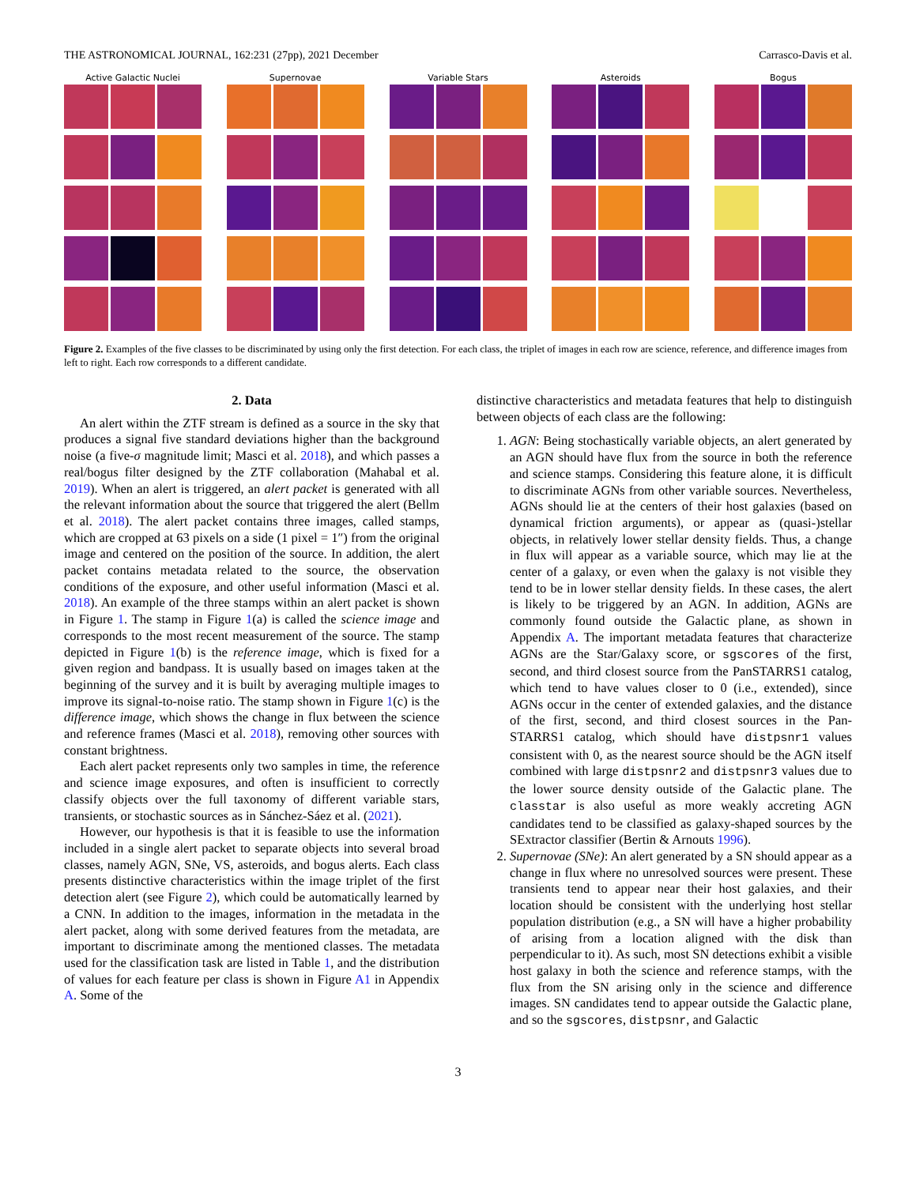THE ASTRONOMICAL JOURNAL, 162:231 (27pp), 2021 December Carrasco-Davis et al.
Active Galactic Nuclei Supernovae Variable Stars Asteroids Bogus
Figure 2. Examples of the five classes to be discriminated by using only the first detection. For each class, the triplet of images in each row are science, reference, and difference images from left to right. Each row corresponds to a different candidate.
2. Data
An alert within the ZTF stream is defined as a source in the sky that produces a signal five standard deviations higher than the background noise (a five-σ magnitude limit; Masci et al. 2018), and which passes a real/bogus filter designed by the ZTF collaboration (Mahabal et al. 2019). When an alert is triggered, an alert packet is generated with all the relevant information about the source that triggered the alert (Bellm et al. 2018). The alert packet contains three images, called stamps, which are cropped at 63 pixels on a side (1 pixel = 1″) from the original image and centered on the position of the source. In addition, the alert packet contains metadata related to the source, the observation conditions of the exposure, and other useful information (Masci et al. 2018). An example of the three stamps within an alert packet is shown in Figure 1. The stamp in Figure 1(a) is called the science image and corresponds to the most recent measurement of the source. The stamp depicted in Figure 1(b) is the reference image, which is fixed for a given region and bandpass. It is usually based on images taken at the beginning of the survey and it is built by averaging multiple images to improve its signal-to-noise ratio. The stamp shown in Figure 1(c) is the difference image, which shows the change in flux between the science and reference frames (Masci et al. 2018), removing other sources with constant brightness.
Each alert packet represents only two samples in time, the reference and science image exposures, and often is insufficient to correctly classify objects over the full taxonomy of different variable stars, transients, or stochastic sources as in Sánchez-Sáez et al. (2021).
However, our hypothesis is that it is feasible to use the information included in a single alert packet to separate objects into several broad classes, namely AGN, SNe, VS, asteroids, and bogus alerts. Each class presents distinctive characteristics within the image triplet of the first detection alert (see Figure 2), which could be automatically learned by a CNN. In addition to the images, information in the metadata in the alert packet, along with some derived features from the metadata, are important to discriminate among the mentioned classes. The metadata used for the classification task are listed in Table 1, and the distribution of values for each feature per class is shown in Figure A1 in Appendix A. Some of the
distinctive characteristics and metadata features that help to distinguish between objects of each class are the following:
1. AGN: Being stochastically variable objects, an alert generated by an AGN should have flux from the source in both the reference and science stamps. Considering this feature alone, it is difficult to discriminate AGNs from other variable sources. Nevertheless, AGNs should lie at the centers of their host galaxies (based on dynamical friction arguments), or appear as (quasi-)stellar objects, in relatively lower stellar density fields. Thus, a change in flux will appear as a variable source, which may lie at the center of a galaxy, or even when the galaxy is not visible they tend to be in lower stellar density fields. In these cases, the alert is likely to be triggered by an AGN. In addition, AGNs are commonly found outside the Galactic plane, as shown in Appendix A. The important metadata features that characterize AGNs are the Star/Galaxy score, or sgscores of the first, second, and third closest source from the PanSTARRS1 catalog, which tend to have values closer to 0 (i.e., extended), since AGNs occur in the center of extended galaxies, and the distance of the first, second, and third closest sources in the Pan-STARRS1 catalog, which should have distpsnr1 values consistent with 0, as the nearest source should be the AGN itself combined with large distpsnr2 and distpsnr3 values due to the lower source density outside of the Galactic plane. The classtar is also useful as more weakly accreting AGN candidates tend to be classified as galaxy-shaped sources by the SExtractor classifier (Bertin & Arnouts 1996).
2. Supernovae (SNe): An alert generated by a SN should appear as a change in flux where no unresolved sources were present. These transients tend to appear near their host galaxies, and their location should be consistent with the underlying host stellar population distribution (e.g., a SN will have a higher probability of arising from a location aligned with the disk than perpendicular to it). As such, most SN detections exhibit a visible host galaxy in both the science and reference stamps, with the flux from the SN arising only in the science and difference images. SN candidates tend to appear outside the Galactic plane, and so the sgscores, distpsnr, and Galactic
3